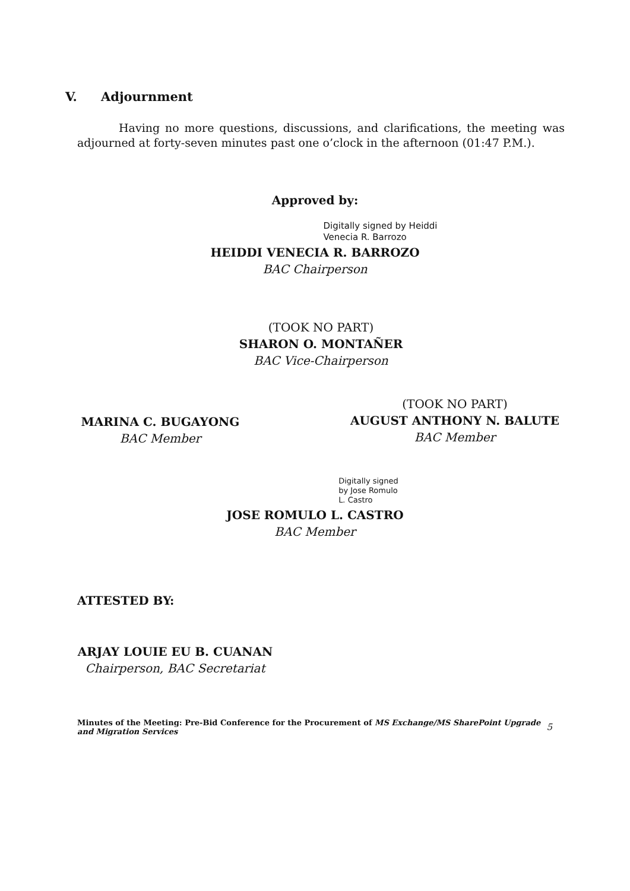V. Adjournment
Having no more questions, discussions, and clarifications, the meeting was adjourned at forty-seven minutes past one o’clock in the afternoon (01:47 P.M.).
Approved by:
Digitally signed by Heiddi
Venecia R. Barrozo
HEIDDI VENECIA R. BARROZO
BAC Chairperson
(TOOK NO PART)
SHARON O. MONTAÑER
BAC Vice-Chairperson
MARINA C. BUGAYONG
BAC Member
(TOOK NO PART)
AUGUST ANTHONY N. BALUTE
BAC Member
Digitally signed
by Jose Romulo
L. Castro
JOSE ROMULO L. CASTRO
BAC Member
ATTESTED BY:
ARJAY LOUIE EU B. CUANAN
Chairperson, BAC Secretariat
Minutes of the Meeting: Pre-Bid Conference for the Procurement of MS Exchange/MS SharePoint Upgrade and Migration Services
5